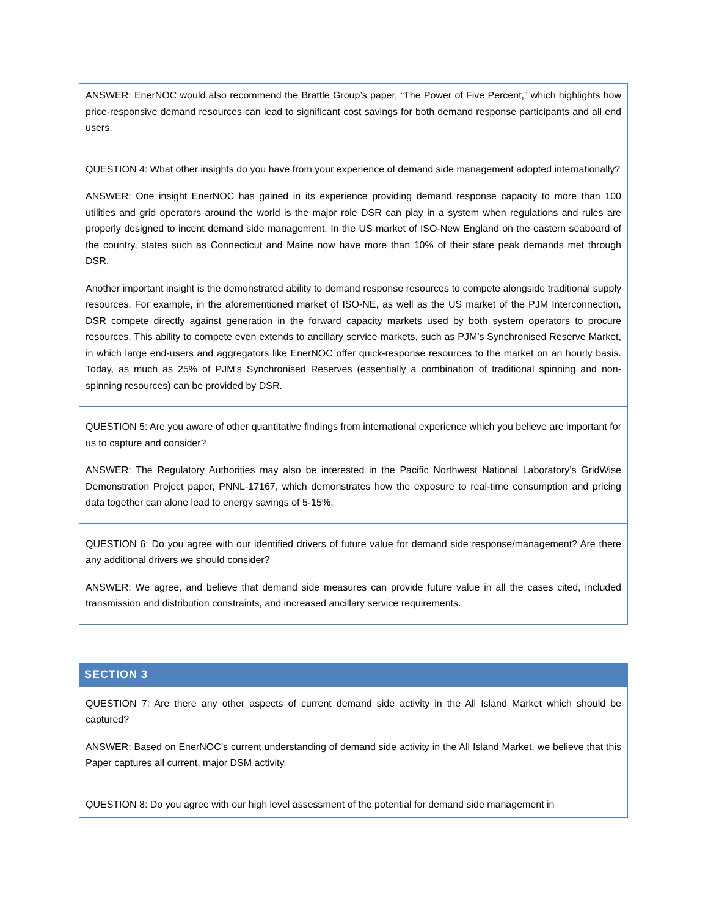| ANSWER: EnerNOC would also recommend the Brattle Group’s paper, “The Power of Five Percent,” which highlights how price-responsive demand resources can lead to significant cost savings for both demand response participants and all end users. |
| QUESTION 4: What other insights do you have from your experience of demand side management adopted internationally? ANSWER: One insight EnerNOC has gained in its experience providing demand response capacity to more than 100 utilities and grid operators around the world is the major role DSR can play in a system when regulations and rules are properly designed to incent demand side management. In the US market of ISO-New England on the eastern seaboard of the country, states such as Connecticut and Maine now have more than 10% of their state peak demands met through DSR. Another important insight is the demonstrated ability to demand response resources to compete alongside traditional supply resources. For example, in the aforementioned market of ISO-NE, as well as the US market of the PJM Interconnection, DSR compete directly against generation in the forward capacity markets used by both system operators to procure resources. This ability to compete even extends to ancillary service markets, such as PJM’s Synchronised Reserve Market, in which large end-users and aggregators like EnerNOC offer quick-response resources to the market on an hourly basis. Today, as much as 25% of PJM’s Synchronised Reserves (essentially a combination of traditional spinning and non-spinning resources) can be provided by DSR. |
| QUESTION 5: Are you aware of other quantitative findings from international experience which you believe are important for us to capture and consider? ANSWER: The Regulatory Authorities may also be interested in the Pacific Northwest National Laboratory’s GridWise Demonstration Project paper, PNNL-17167, which demonstrates how the exposure to real-time consumption and pricing data together can alone lead to energy savings of 5-15%. |
| QUESTION 6: Do you agree with our identified drivers of future value for demand side response/management? Are there any additional drivers we should consider? ANSWER: We agree, and believe that demand side measures can provide future value in all the cases cited, included transmission and distribution constraints, and increased ancillary service requirements. |
SECTION 3
| QUESTION 7: Are there any other aspects of current demand side activity in the All Island Market which should be captured? ANSWER: Based on EnerNOC’s current understanding of demand side activity in the All Island Market, we believe that this Paper captures all current, major DSM activity. |
| QUESTION 8: Do you agree with our high level assessment of the potential for demand side management in |